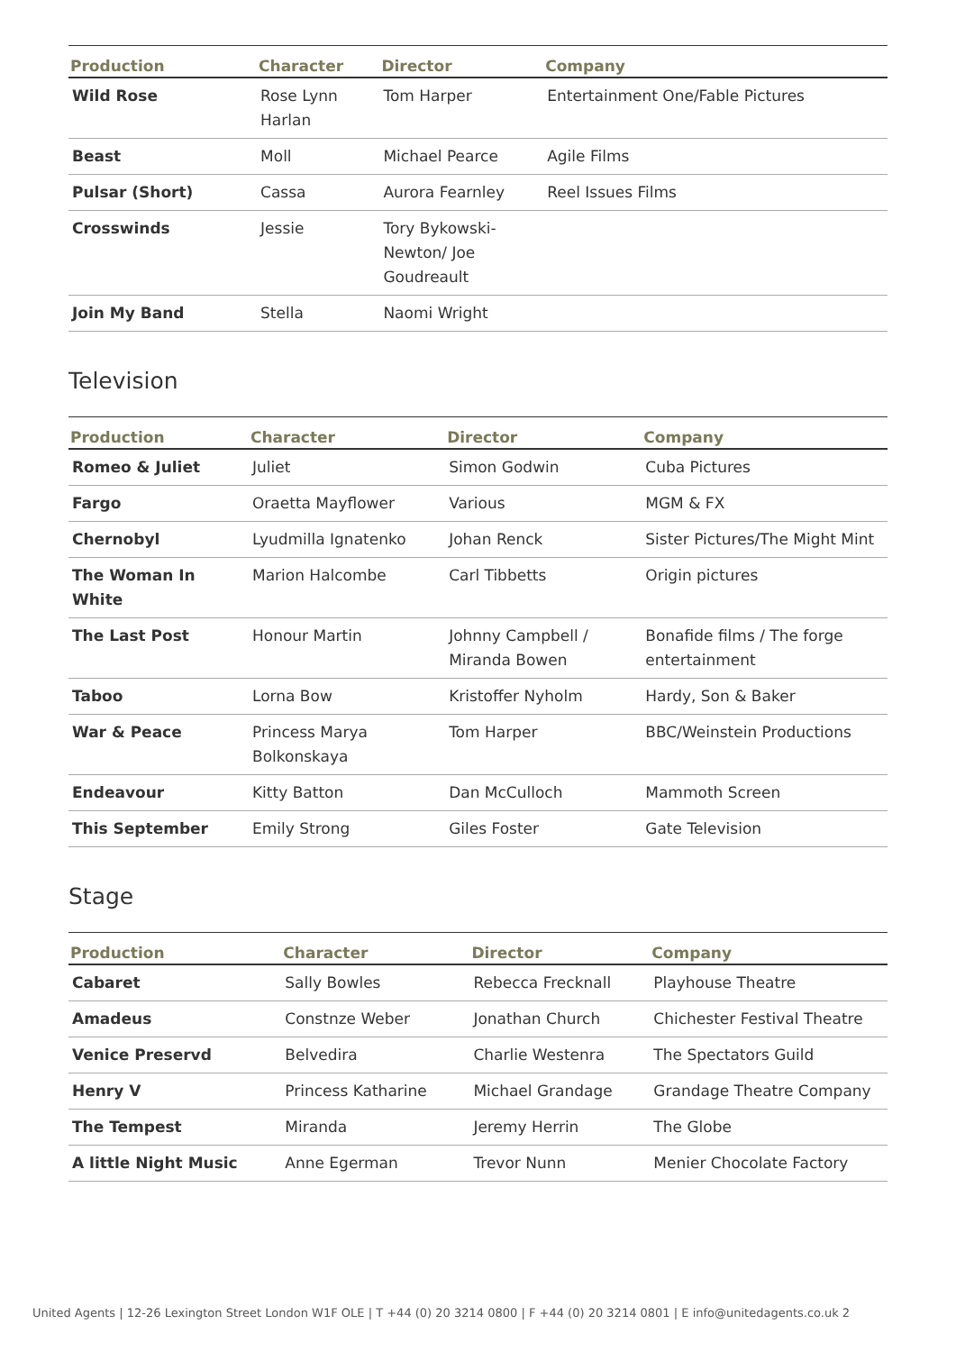| Production | Character | Director | Company |
| --- | --- | --- | --- |
| Wild Rose | Rose Lynn Harlan | Tom Harper | Entertainment One/Fable Pictures |
| Beast | Moll | Michael Pearce | Agile Films |
| Pulsar (Short) | Cassa | Aurora Fearnley | Reel Issues Films |
| Crosswinds | Jessie | Tory Bykowski-Newton/ Joe Goudreault | |
| Join My Band | Stella | Naomi Wright | |
Television
| Production | Character | Director | Company |
| --- | --- | --- | --- |
| Romeo & Juliet | Juliet | Simon Godwin | Cuba Pictures |
| Fargo | Oraetta Mayflower | Various | MGM & FX |
| Chernobyl | Lyudmilla Ignatenko | Johan Renck | Sister Pictures/The Might Mint |
| The Woman In White | Marion Halcombe | Carl Tibbetts | Origin pictures |
| The Last Post | Honour Martin | Johnny Campbell / Miranda Bowen | Bonafide films / The forge entertainment |
| Taboo | Lorna Bow | Kristoffer Nyholm | Hardy, Son & Baker |
| War & Peace | Princess Marya Bolkonskaya | Tom Harper | BBC/Weinstein Productions |
| Endeavour | Kitty Batton | Dan McCulloch | Mammoth Screen |
| This September | Emily Strong | Giles Foster | Gate Television |
Stage
| Production | Character | Director | Company |
| --- | --- | --- | --- |
| Cabaret | Sally Bowles | Rebecca Frecknall | Playhouse Theatre |
| Amadeus | Constnze Weber | Jonathan Church | Chichester Festival Theatre |
| Venice Preservd | Belvedira | Charlie Westenra | The Spectators Guild |
| Henry V | Princess Katharine | Michael Grandage | Grandage Theatre Company |
| The Tempest | Miranda | Jeremy Herrin | The Globe |
| A little Night Music | Anne Egerman | Trevor Nunn | Menier Chocolate Factory |
United Agents | 12-26 Lexington Street London W1F OLE | T +44 (0) 20 3214 0800 | F +44 (0) 20 3214 0801 | E info@unitedagents.co.uk 2